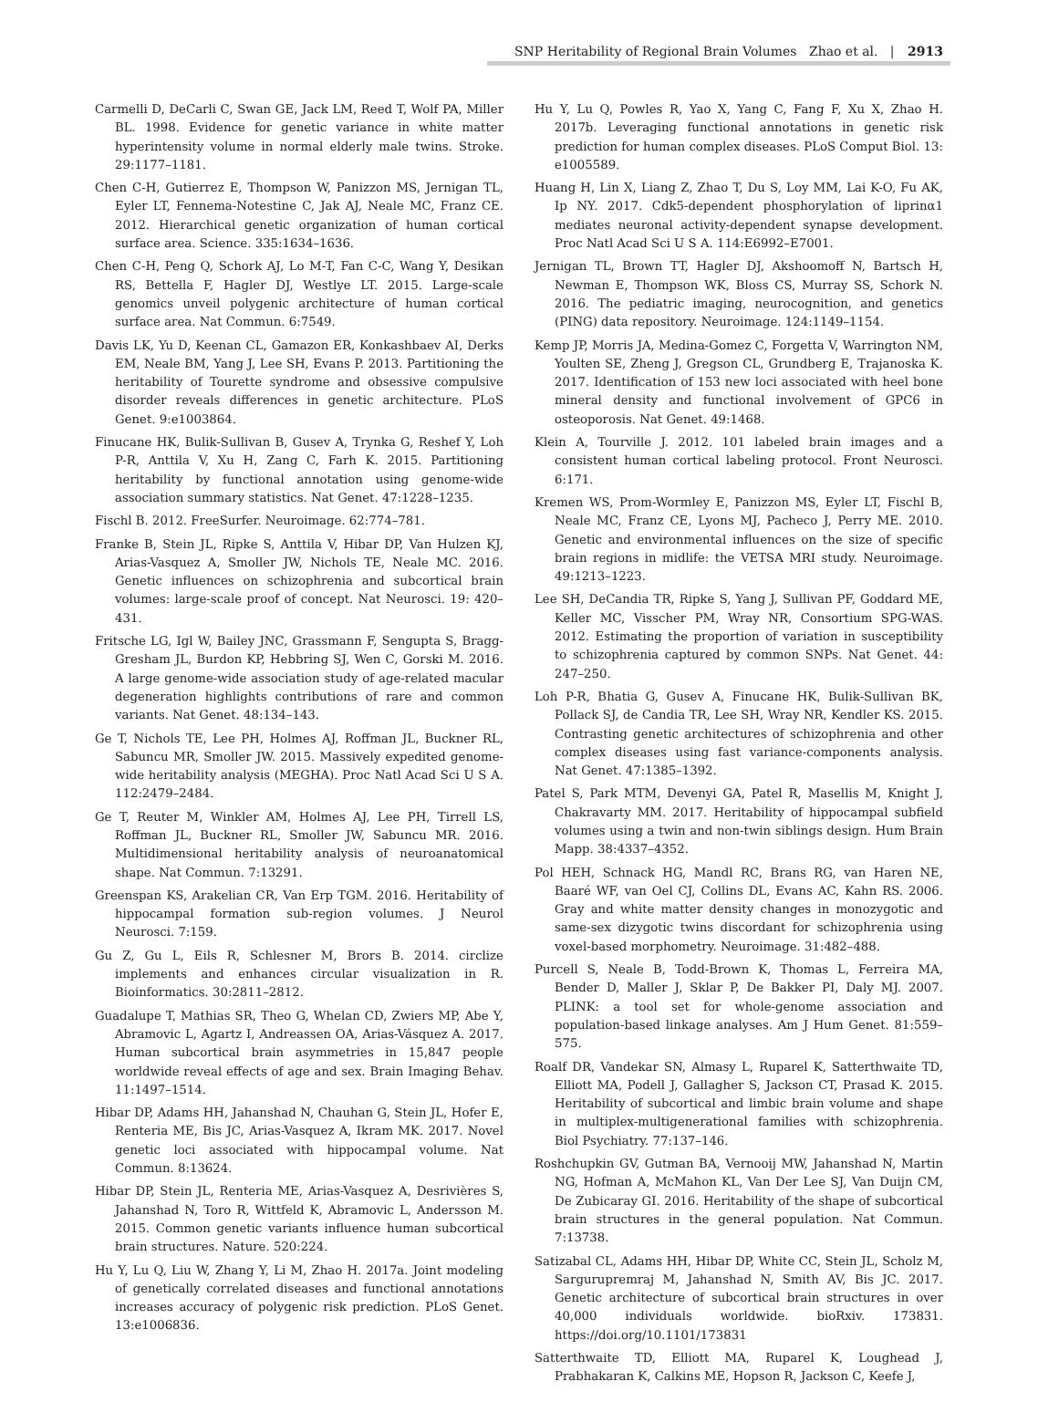SNP Heritability of Regional Brain Volumes Zhao et al. | 2913
Carmelli D, DeCarli C, Swan GE, Jack LM, Reed T, Wolf PA, Miller BL. 1998. Evidence for genetic variance in white matter hyperintensity volume in normal elderly male twins. Stroke. 29:1177–1181.
Chen C-H, Gutierrez E, Thompson W, Panizzon MS, Jernigan TL, Eyler LT, Fennema-Notestine C, Jak AJ, Neale MC, Franz CE. 2012. Hierarchical genetic organization of human cortical surface area. Science. 335:1634–1636.
Chen C-H, Peng Q, Schork AJ, Lo M-T, Fan C-C, Wang Y, Desikan RS, Bettella F, Hagler DJ, Westlye LT. 2015. Large-scale genomics unveil polygenic architecture of human cortical surface area. Nat Commun. 6:7549.
Davis LK, Yu D, Keenan CL, Gamazon ER, Konkashbaev AI, Derks EM, Neale BM, Yang J, Lee SH, Evans P. 2013. Partitioning the heritability of Tourette syndrome and obsessive compulsive disorder reveals differences in genetic architecture. PLoS Genet. 9:e1003864.
Finucane HK, Bulik-Sullivan B, Gusev A, Trynka G, Reshef Y, Loh P-R, Anttila V, Xu H, Zang C, Farh K. 2015. Partitioning heritability by functional annotation using genome-wide association summary statistics. Nat Genet. 47:1228–1235.
Fischl B. 2012. FreeSurfer. Neuroimage. 62:774–781.
Franke B, Stein JL, Ripke S, Anttila V, Hibar DP, Van Hulzen KJ, Arias-Vasquez A, Smoller JW, Nichols TE, Neale MC. 2016. Genetic influences on schizophrenia and subcortical brain volumes: large-scale proof of concept. Nat Neurosci. 19: 420–431.
Fritsche LG, Igl W, Bailey JNC, Grassmann F, Sengupta S, Bragg-Gresham JL, Burdon KP, Hebbring SJ, Wen C, Gorski M. 2016. A large genome-wide association study of age-related macular degeneration highlights contributions of rare and common variants. Nat Genet. 48:134–143.
Ge T, Nichols TE, Lee PH, Holmes AJ, Roffman JL, Buckner RL, Sabuncu MR, Smoller JW. 2015. Massively expedited genome-wide heritability analysis (MEGHA). Proc Natl Acad Sci U S A. 112:2479–2484.
Ge T, Reuter M, Winkler AM, Holmes AJ, Lee PH, Tirrell LS, Roffman JL, Buckner RL, Smoller JW, Sabuncu MR. 2016. Multidimensional heritability analysis of neuroanatomical shape. Nat Commun. 7:13291.
Greenspan KS, Arakelian CR, Van Erp TGM. 2016. Heritability of hippocampal formation sub-region volumes. J Neurol Neurosci. 7:159.
Gu Z, Gu L, Eils R, Schlesner M, Brors B. 2014. circlize implements and enhances circular visualization in R. Bioinformatics. 30:2811–2812.
Guadalupe T, Mathias SR, Theo G, Whelan CD, Zwiers MP, Abe Y, Abramovic L, Agartz I, Andreassen OA, Arias-Vásquez A. 2017. Human subcortical brain asymmetries in 15,847 people worldwide reveal effects of age and sex. Brain Imaging Behav. 11:1497–1514.
Hibar DP, Adams HH, Jahanshad N, Chauhan G, Stein JL, Hofer E, Renteria ME, Bis JC, Arias-Vasquez A, Ikram MK. 2017. Novel genetic loci associated with hippocampal volume. Nat Commun. 8:13624.
Hibar DP, Stein JL, Renteria ME, Arias-Vasquez A, Desrivières S, Jahanshad N, Toro R, Wittfeld K, Abramovic L, Andersson M. 2015. Common genetic variants influence human subcortical brain structures. Nature. 520:224.
Hu Y, Lu Q, Liu W, Zhang Y, Li M, Zhao H. 2017a. Joint modeling of genetically correlated diseases and functional annotations increases accuracy of polygenic risk prediction. PLoS Genet. 13:e1006836.
Hu Y, Lu Q, Powles R, Yao X, Yang C, Fang F, Xu X, Zhao H. 2017b. Leveraging functional annotations in genetic risk prediction for human complex diseases. PLoS Comput Biol. 13: e1005589.
Huang H, Lin X, Liang Z, Zhao T, Du S, Loy MM, Lai K-O, Fu AK, Ip NY. 2017. Cdk5-dependent phosphorylation of liprinα1 mediates neuronal activity-dependent synapse development. Proc Natl Acad Sci U S A. 114:E6992–E7001.
Jernigan TL, Brown TT, Hagler DJ, Akshoomoff N, Bartsch H, Newman E, Thompson WK, Bloss CS, Murray SS, Schork N. 2016. The pediatric imaging, neurocognition, and genetics (PING) data repository. Neuroimage. 124:1149–1154.
Kemp JP, Morris JA, Medina-Gomez C, Forgetta V, Warrington NM, Youlten SE, Zheng J, Gregson CL, Grundberg E, Trajanoska K. 2017. Identification of 153 new loci associated with heel bone mineral density and functional involvement of GPC6 in osteoporosis. Nat Genet. 49:1468.
Klein A, Tourville J. 2012. 101 labeled brain images and a consistent human cortical labeling protocol. Front Neurosci. 6:171.
Kremen WS, Prom-Wormley E, Panizzon MS, Eyler LT, Fischl B, Neale MC, Franz CE, Lyons MJ, Pacheco J, Perry ME. 2010. Genetic and environmental influences on the size of specific brain regions in midlife: the VETSA MRI study. Neuroimage. 49:1213–1223.
Lee SH, DeCandia TR, Ripke S, Yang J, Sullivan PF, Goddard ME, Keller MC, Visscher PM, Wray NR, Consortium SPG-WAS. 2012. Estimating the proportion of variation in susceptibility to schizophrenia captured by common SNPs. Nat Genet. 44: 247–250.
Loh P-R, Bhatia G, Gusev A, Finucane HK, Bulik-Sullivan BK, Pollack SJ, de Candia TR, Lee SH, Wray NR, Kendler KS. 2015. Contrasting genetic architectures of schizophrenia and other complex diseases using fast variance-components analysis. Nat Genet. 47:1385–1392.
Patel S, Park MTM, Devenyi GA, Patel R, Masellis M, Knight J, Chakravarty MM. 2017. Heritability of hippocampal subfield volumes using a twin and non-twin siblings design. Hum Brain Mapp. 38:4337–4352.
Pol HEH, Schnack HG, Mandl RC, Brans RG, van Haren NE, Baaré WF, van Oel CJ, Collins DL, Evans AC, Kahn RS. 2006. Gray and white matter density changes in monozygotic and same-sex dizygotic twins discordant for schizophrenia using voxel-based morphometry. Neuroimage. 31:482–488.
Purcell S, Neale B, Todd-Brown K, Thomas L, Ferreira MA, Bender D, Maller J, Sklar P, De Bakker PI, Daly MJ. 2007. PLINK: a tool set for whole-genome association and population-based linkage analyses. Am J Hum Genet. 81:559–575.
Roalf DR, Vandekar SN, Almasy L, Ruparel K, Satterthwaite TD, Elliott MA, Podell J, Gallagher S, Jackson CT, Prasad K. 2015. Heritability of subcortical and limbic brain volume and shape in multiplex-multigenerational families with schizophrenia. Biol Psychiatry. 77:137–146.
Roshchupkin GV, Gutman BA, Vernooij MW, Jahanshad N, Martin NG, Hofman A, McMahon KL, Van Der Lee SJ, Van Duijn CM, De Zubicaray GI. 2016. Heritability of the shape of subcortical brain structures in the general population. Nat Commun. 7:13738.
Satizabal CL, Adams HH, Hibar DP, White CC, Stein JL, Scholz M, Sargurupremraj M, Jahanshad N, Smith AV, Bis JC. 2017. Genetic architecture of subcortical brain structures in over 40,000 individuals worldwide. bioRxiv. 173831. https://doi.org/10.1101/173831
Satterthwaite TD, Elliott MA, Ruparel K, Loughead J, Prabhakaran K, Calkins ME, Hopson R, Jackson C, Keefe J,